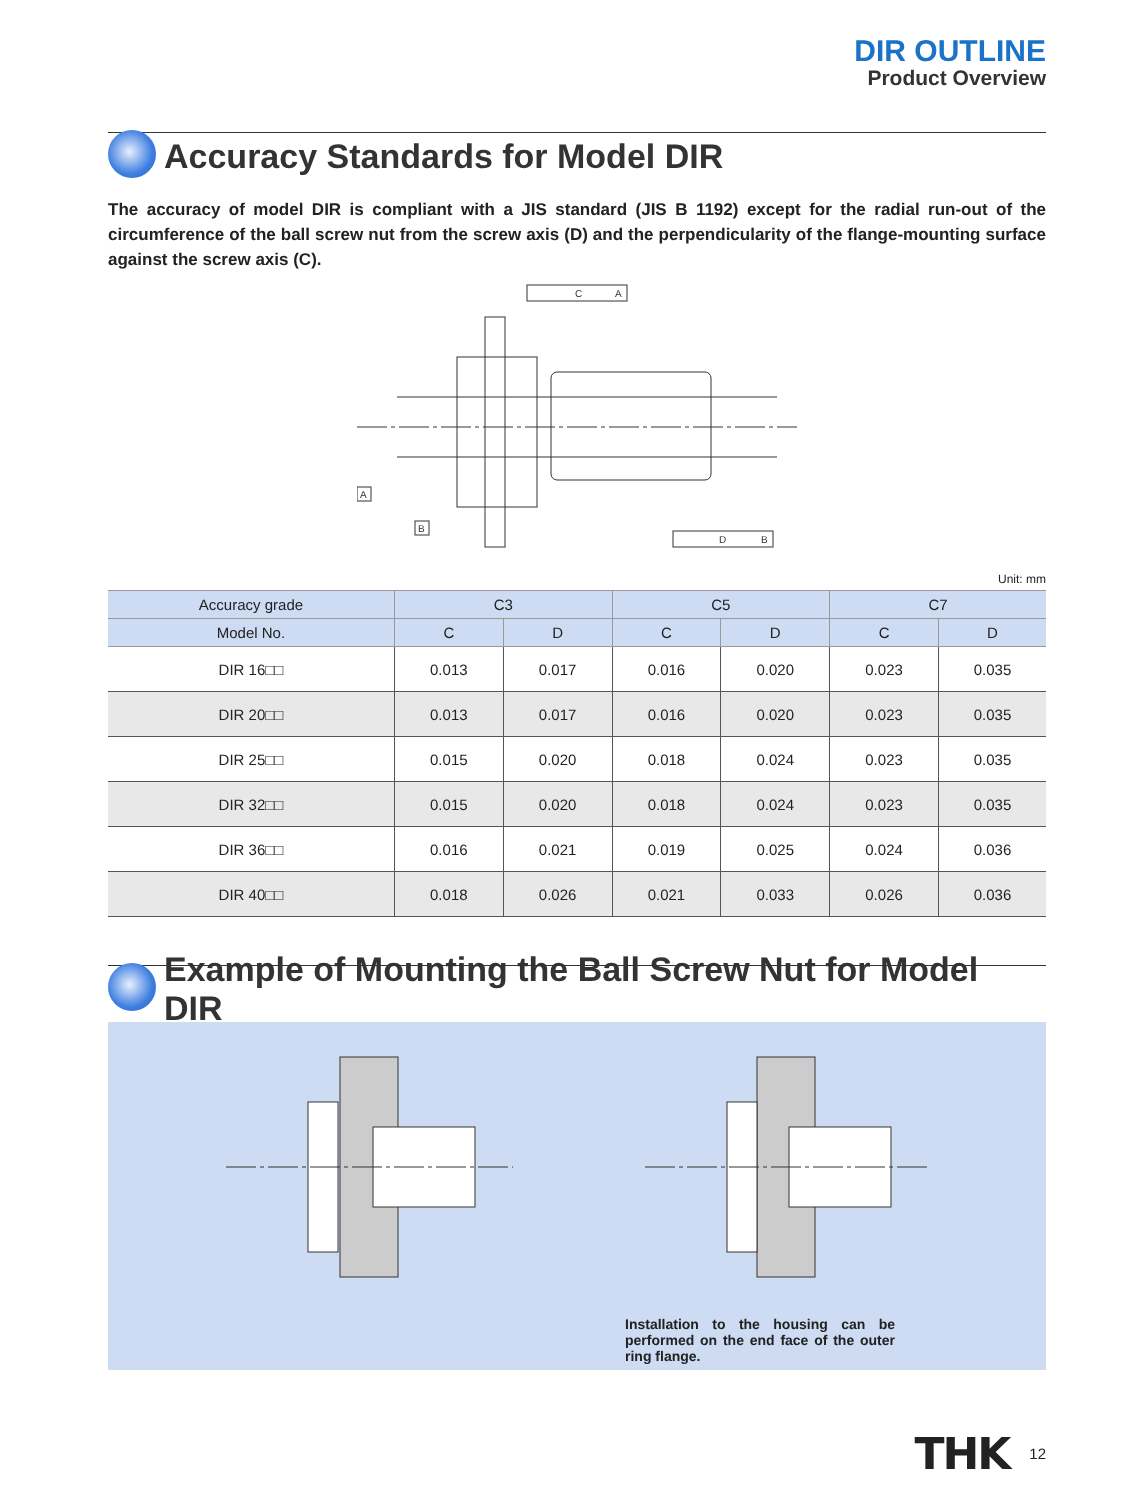DIR OUTLINE
Product Overview
Accuracy Standards for Model DIR
The accuracy of model DIR is compliant with a JIS standard (JIS B 1192) except for the radial run-out of the circumference of the ball screw nut from the screw axis (D) and the perpendicularity of the flange-mounting surface against the screw axis (C).
C
A
A
B
D
B
Unit: mm
| Accuracy grade | C3 | | C5 | | C7 | |
| --- | --- | --- | --- | --- | --- | --- |
| Model No. | C | D | C | D | C | D |
| DIR 16□□ | 0.013 | 0.017 | 0.016 | 0.020 | 0.023 | 0.035 |
| DIR 20□□ | 0.013 | 0.017 | 0.016 | 0.020 | 0.023 | 0.035 |
| DIR 25□□ | 0.015 | 0.020 | 0.018 | 0.024 | 0.023 | 0.035 |
| DIR 32□□ | 0.015 | 0.020 | 0.018 | 0.024 | 0.023 | 0.035 |
| DIR 36□□ | 0.016 | 0.021 | 0.019 | 0.025 | 0.024 | 0.036 |
| DIR 40□□ | 0.018 | 0.026 | 0.021 | 0.033 | 0.026 | 0.036 |
Example of Mounting the Ball Screw Nut for Model DIR
Installation to the housing can be performed on the end face of the outer ring flange.
THK 12